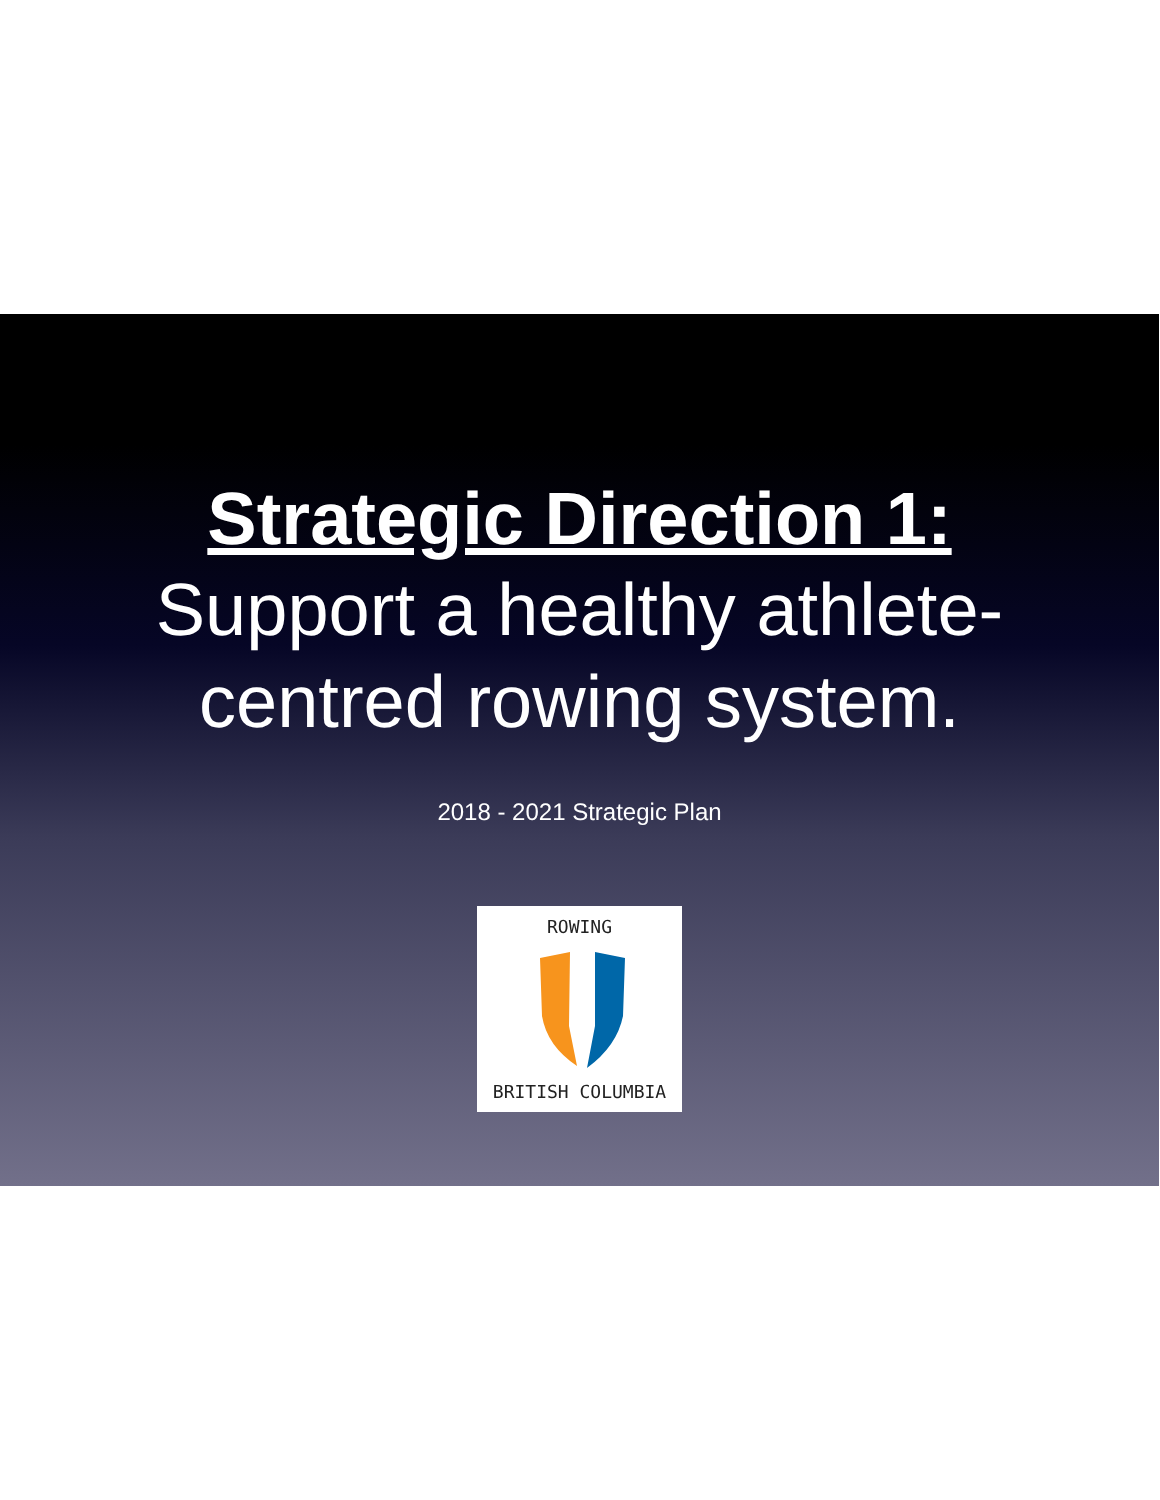Strategic Direction 1:
Support a healthy athlete-
centred rowing system.
2018 - 2021 Strategic Plan
ROWING
BRITISH COLUMBIA